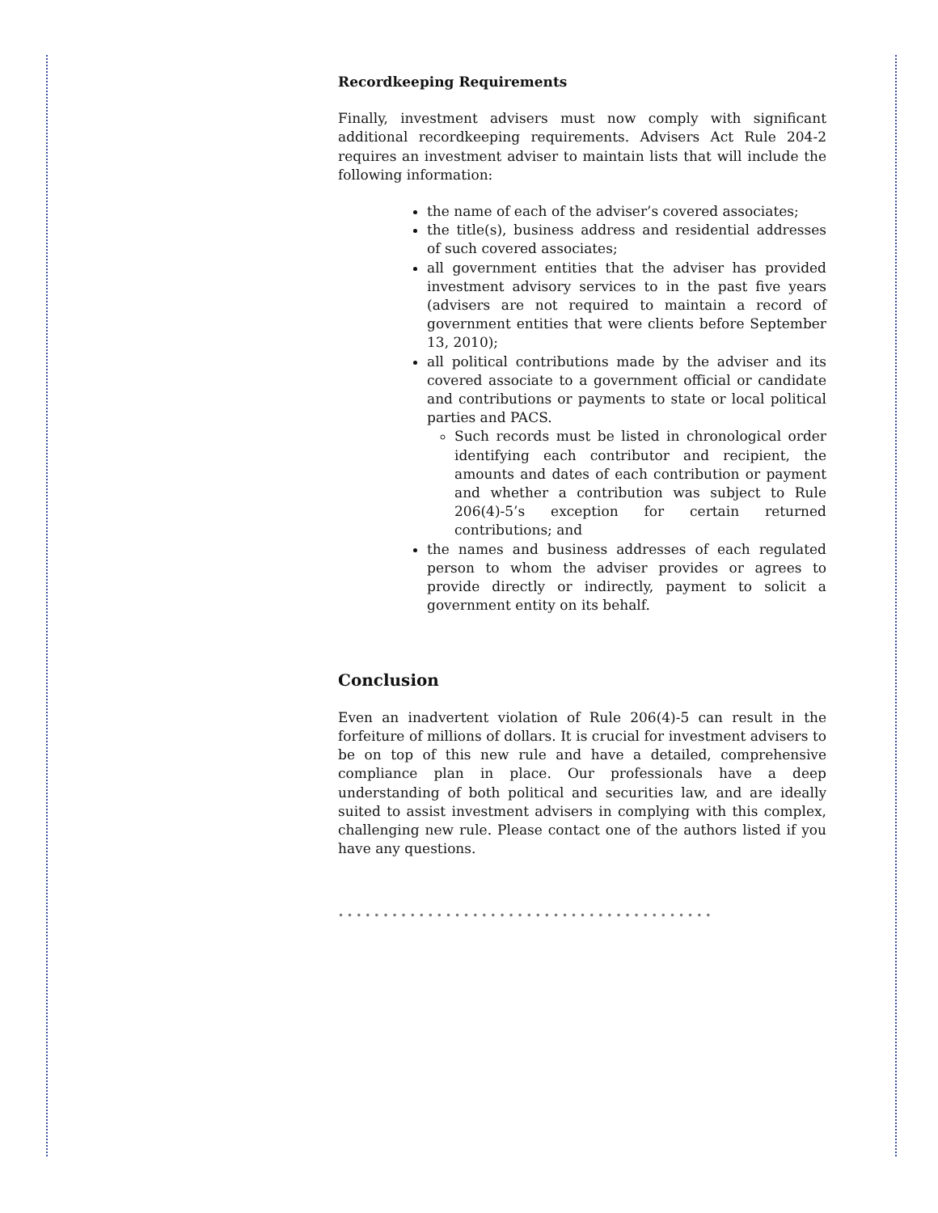Recordkeeping Requirements
Finally, investment advisers must now comply with significant additional recordkeeping requirements. Advisers Act Rule 204-2 requires an investment adviser to maintain lists that will include the following information:
the name of each of the adviser’s covered associates;
the title(s), business address and residential addresses of such covered associates;
all government entities that the adviser has provided investment advisory services to in the past five years (advisers are not required to maintain a record of government entities that were clients before September 13, 2010);
all political contributions made by the adviser and its covered associate to a government official or candidate and contributions or payments to state or local political parties and PACS.
Such records must be listed in chronological order identifying each contributor and recipient, the amounts and dates of each contribution or payment and whether a contribution was subject to Rule 206(4)-5’s exception for certain returned contributions; and
the names and business addresses of each regulated person to whom the adviser provides or agrees to provide directly or indirectly, payment to solicit a government entity on its behalf.
Conclusion
Even an inadvertent violation of Rule 206(4)-5 can result in the forfeiture of millions of dollars. It is crucial for investment advisers to be on top of this new rule and have a detailed, comprehensive compliance plan in place. Our professionals have a deep understanding of both political and securities law, and are ideally suited to assist investment advisers in complying with this complex, challenging new rule. Please contact one of the authors listed if you have any questions.
••••••••••••••••••••••••••••••••••••••••••